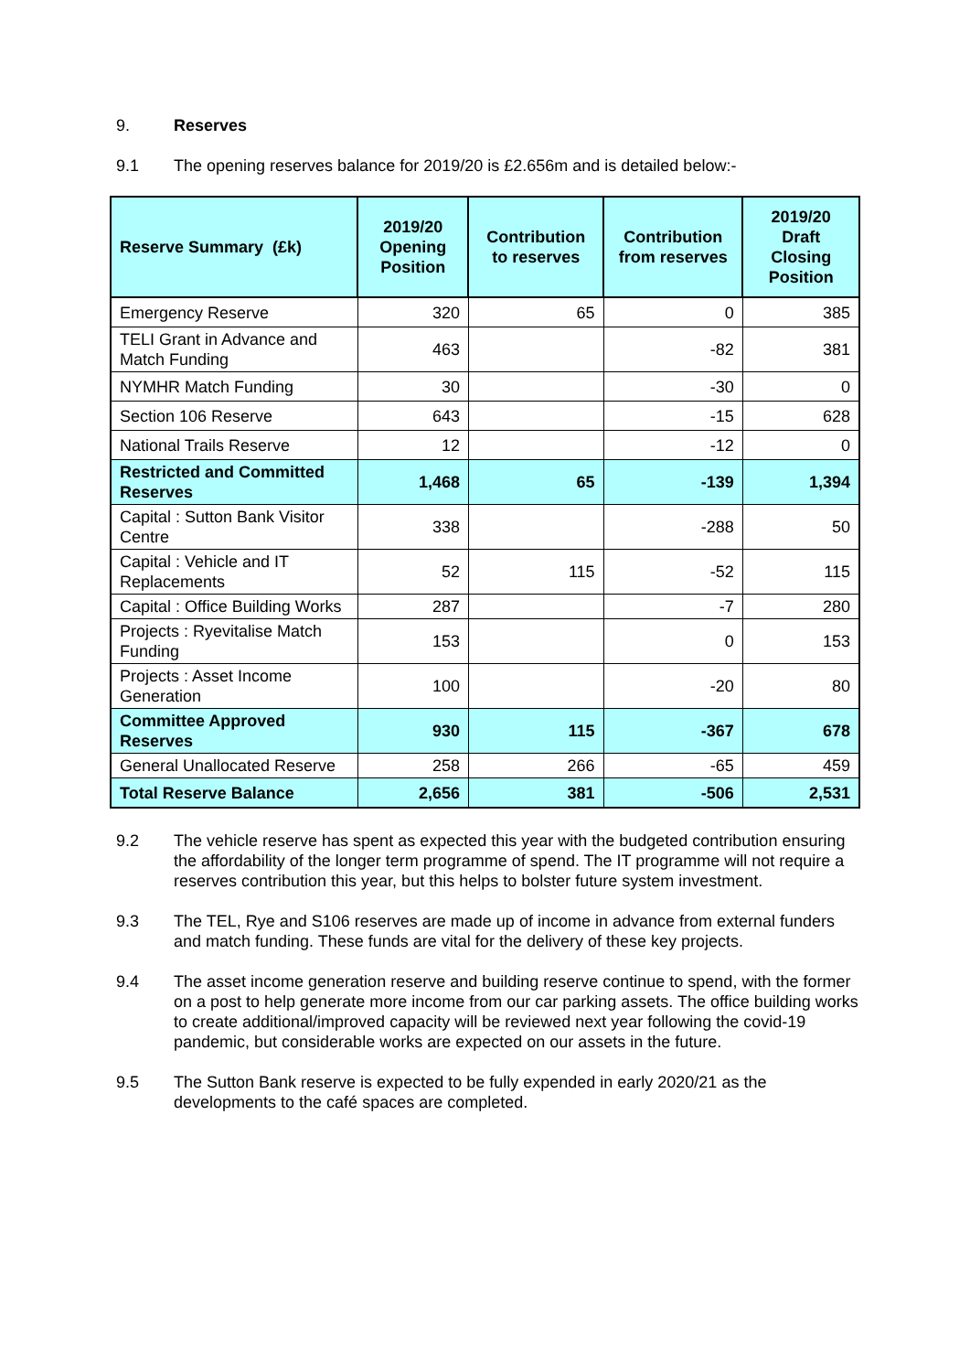9. Reserves
9.1 The opening reserves balance for 2019/20 is £2.656m and is detailed below:-
| Reserve Summary (£k) | 2019/20 Opening Position | Contribution to reserves | Contribution from reserves | 2019/20 Draft Closing Position |
| --- | --- | --- | --- | --- |
| Emergency Reserve | 320 | 65 | 0 | 385 |
| TELI Grant in Advance and Match Funding | 463 | | -82 | 381 |
| NYMHR Match Funding | 30 | | -30 | 0 |
| Section 106 Reserve | 643 | | -15 | 628 |
| National Trails Reserve | 12 | | -12 | 0 |
| Restricted and Committed Reserves | 1,468 | 65 | -139 | 1,394 |
| Capital : Sutton Bank Visitor Centre | 338 | | -288 | 50 |
| Capital : Vehicle and IT Replacements | 52 | 115 | -52 | 115 |
| Capital : Office Building Works | 287 | | -7 | 280 |
| Projects : Ryevitalise Match Funding | 153 | | 0 | 153 |
| Projects : Asset Income Generation | 100 | | -20 | 80 |
| Committee Approved Reserves | 930 | 115 | -367 | 678 |
| General Unallocated Reserve | 258 | 266 | -65 | 459 |
| Total Reserve Balance | 2,656 | 381 | -506 | 2,531 |
9.2 The vehicle reserve has spent as expected this year with the budgeted contribution ensuring the affordability of the longer term programme of spend. The IT programme will not require a reserves contribution this year, but this helps to bolster future system investment.
9.3 The TEL, Rye and S106 reserves are made up of income in advance from external funders and match funding. These funds are vital for the delivery of these key projects.
9.4 The asset income generation reserve and building reserve continue to spend, with the former on a post to help generate more income from our car parking assets. The office building works to create additional/improved capacity will be reviewed next year following the covid-19 pandemic, but considerable works are expected on our assets in the future.
9.5 The Sutton Bank reserve is expected to be fully expended in early 2020/21 as the developments to the café spaces are completed.